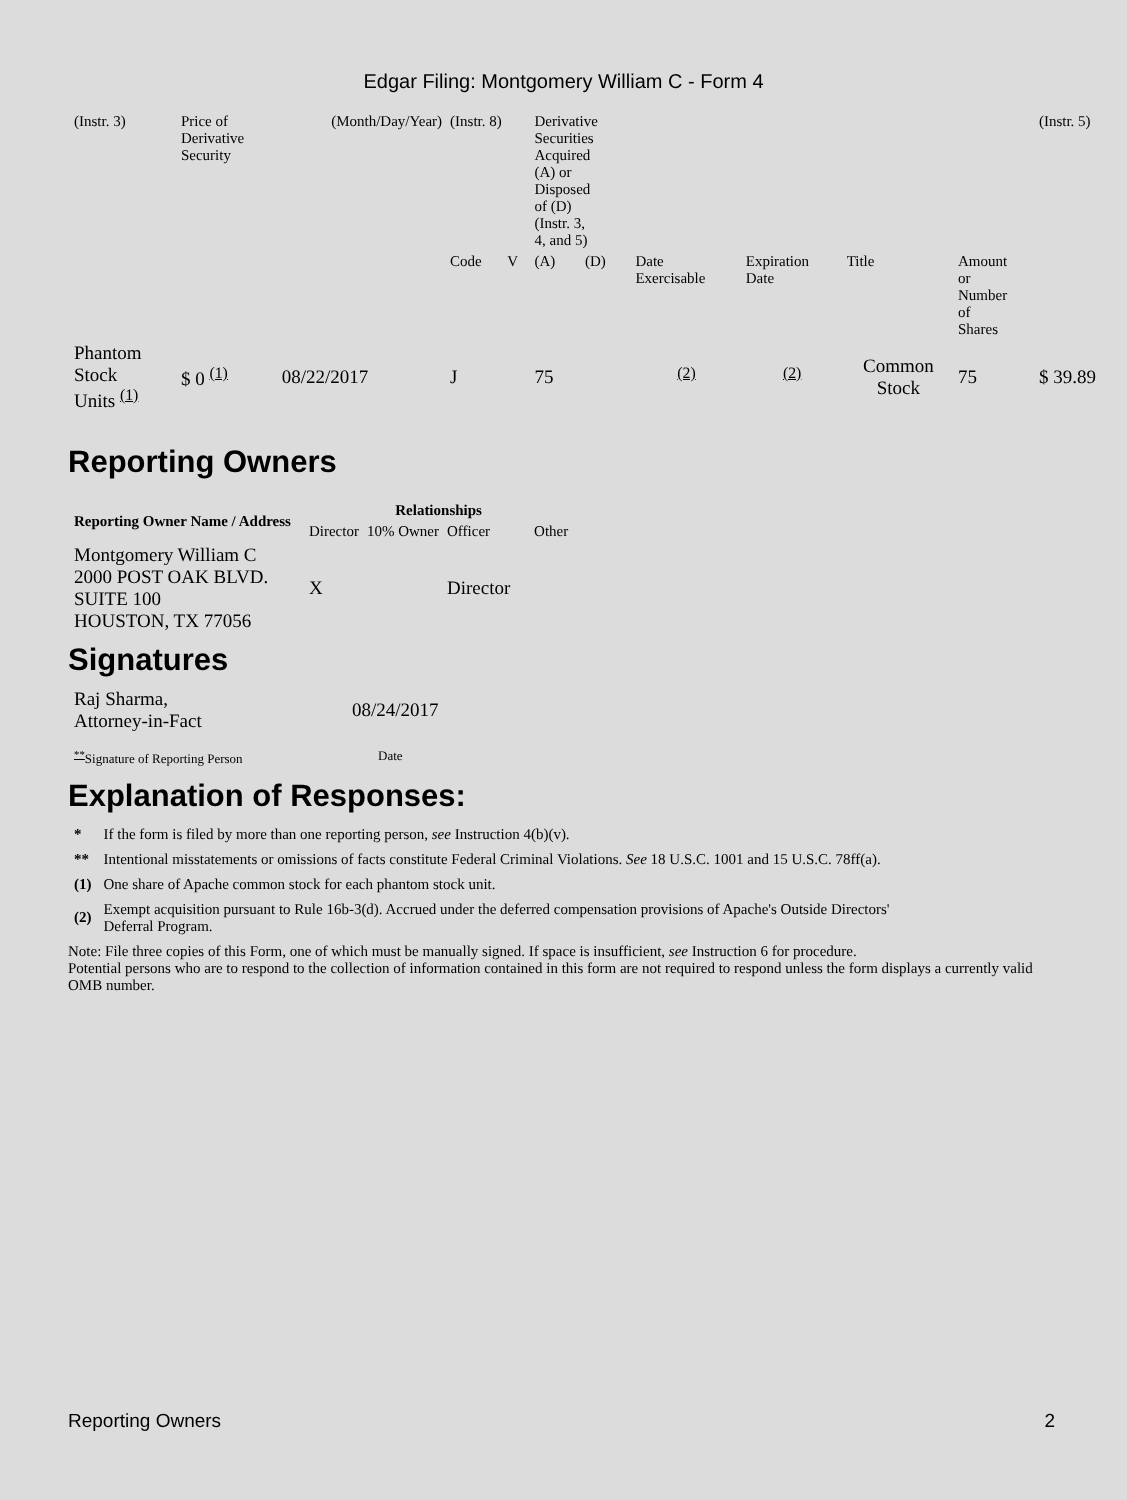Edgar Filing: Montgomery William C - Form 4
| (Instr. 3) | Price of Derivative Security | (Month/Day/Year) | | (Instr. 8) | | Derivative Securities Acquired (A) or Disposed of (D) (Instr. 3, 4, and 5) | | | | | | (Instr. 5) |
| | | | | Code | V | (A) | (D) | Date Exercisable | Expiration Date | Title | Amount or Number of Shares | |
| Phantom Stock Units <sup>(1)</sup> | $ 0 <sup>(1)</sup> | 08/22/2017 | | J | | 75 | | <sup>(2)</sup> | <sup>(2)</sup> | Common Stock | 75 | $ 39.89 |
Reporting Owners
| Reporting Owner Name / Address | Relationships | | | |
| --- | --- | --- | --- | --- |
| | Director | 10% Owner | Officer | Other |
| Montgomery William C 2000 POST OAK BLVD. SUITE 100 HOUSTON, TX 77056 | X | | Director | |
Signatures
| Raj Sharma, Attorney-in-Fact | 08/24/2017 |
| <sup>**</sup> Signature of Reporting Person | Date |
Explanation of Responses:
| * | If the form is filed by more than one reporting person, see Instruction 4(b)(v). |
| ** | Intentional misstatements or omissions of facts constitute Federal Criminal Violations. See 18 U.S.C. 1001 and 15 U.S.C. 78ff(a). |
| (1) | One share of Apache common stock for each phantom stock unit. |
| (2) | Exempt acquisition pursuant to Rule 16b-3(d). Accrued under the deferred compensation provisions of Apache's Outside Directors' Deferral Program. |
Note: File three copies of this Form, one of which must be manually signed. If space is insufficient, see Instruction 6 for procedure.
Potential persons who are to respond to the collection of information contained in this form are not required to respond unless the form displays a currently valid OMB number.
Reporting Owners 2